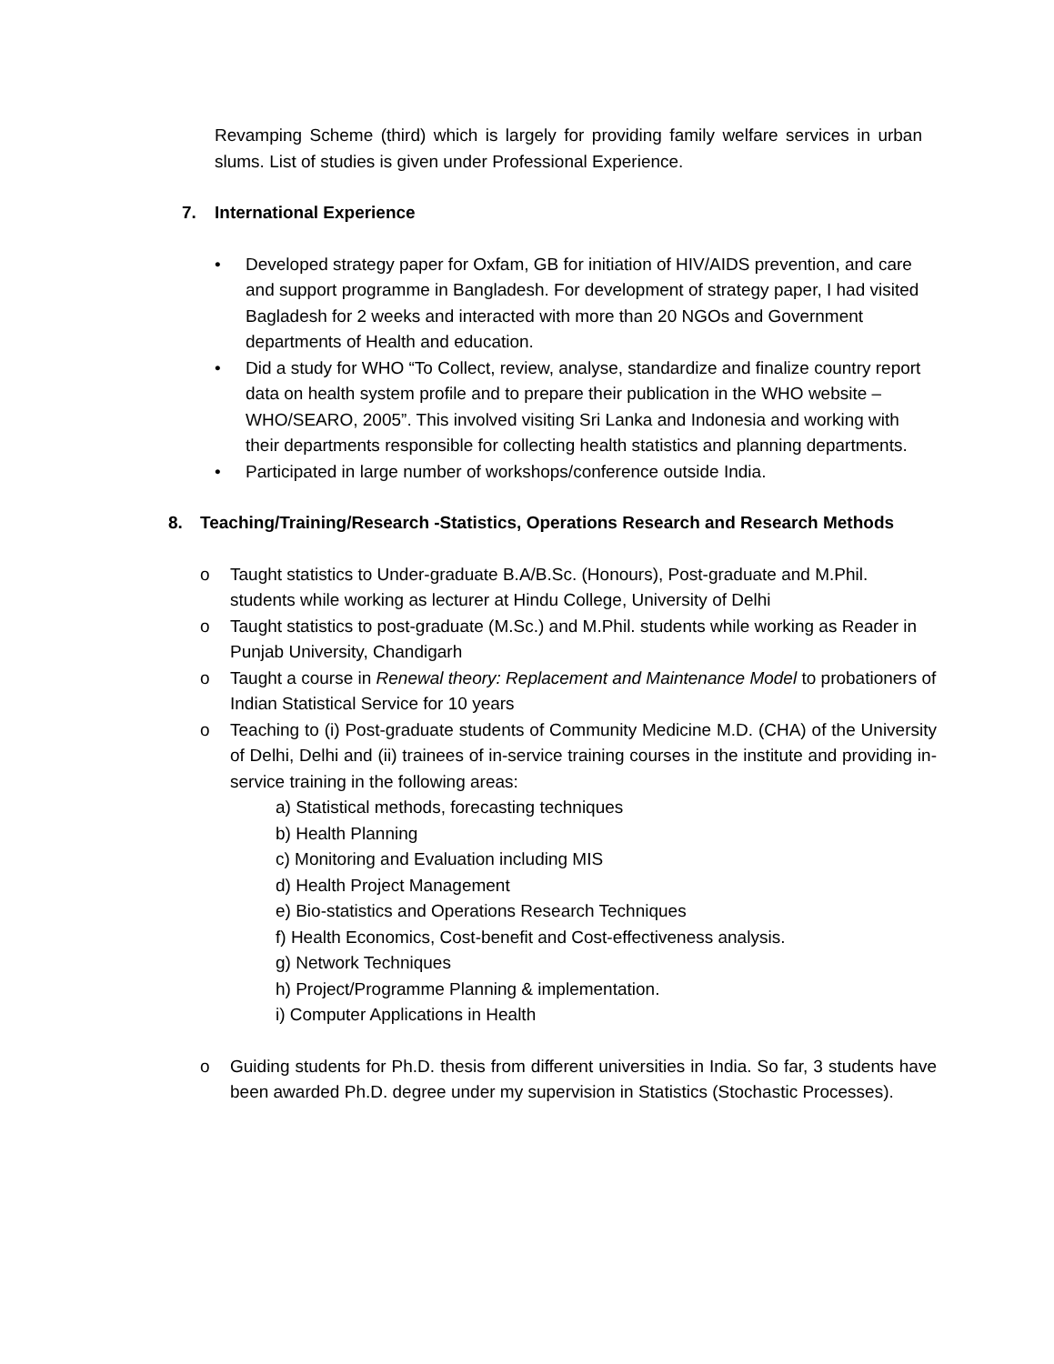Revamping Scheme (third) which is largely for providing family welfare services in urban slums. List of studies is given under Professional Experience.
7. International Experience
• Developed strategy paper for Oxfam, GB for initiation of HIV/AIDS prevention, and care and support programme in Bangladesh. For development of strategy paper, I had visited Bagladesh for 2 weeks and interacted with more than 20 NGOs and Government departments of Health and education.
• Did a study for WHO “To Collect, review, analyse, standardize and finalize country report data on health system profile and to prepare their publication in the WHO website – WHO/SEARO, 2005”. This involved visiting Sri Lanka and Indonesia and working with their departments responsible for collecting health statistics and planning departments.
• Participated in large number of workshops/conference outside India.
8. Teaching/Training/Research -Statistics, Operations Research and Research Methods
o Taught statistics to Under-graduate B.A/B.Sc. (Honours), Post-graduate and M.Phil. students while working as lecturer at Hindu College, University of Delhi
o Taught statistics to post-graduate (M.Sc.) and M.Phil. students while working as Reader in Punjab University, Chandigarh
o Taught a course in Renewal theory: Replacement and Maintenance Model to probationers of Indian Statistical Service for 10 years
o Teaching to (i) Post-graduate students of Community Medicine M.D. (CHA) of the University of Delhi, Delhi and (ii) trainees of in-service training courses in the institute and providing in-service training in the following areas:
a) Statistical methods, forecasting techniques
b) Health Planning
c) Monitoring and Evaluation including MIS
d) Health Project Management
e) Bio-statistics and Operations Research Techniques
f) Health Economics, Cost-benefit and Cost-effectiveness analysis.
g) Network Techniques
h) Project/Programme Planning & implementation.
i) Computer Applications in Health
o Guiding students for Ph.D. thesis from different universities in India. So far, 3 students have been awarded Ph.D. degree under my supervision in Statistics (Stochastic Processes).